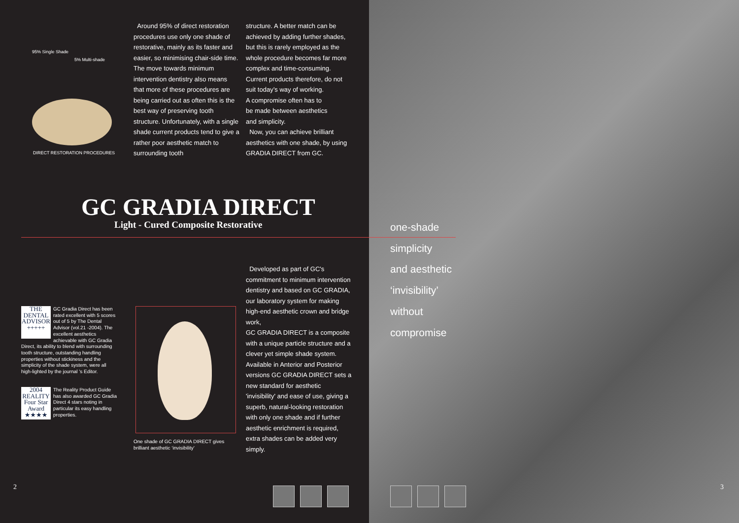95% Single Shade
5% Multi-shade
DIRECT RESTORATION PROCEDURES
Around 95% of direct restoration procedures use only one shade of restorative, mainly as its faster and easier, so minimising chair-side time. The move towards minimum intervention dentistry also means that more of these procedures are being carried out as often this is the best way of preserving tooth structure. Unfortunately, with a single shade current products tend to give a rather poor aesthetic match to surrounding tooth
structure. A better match can be achieved by adding further shades, but this is rarely employed as the whole procedure becomes far more complex and time-consuming. Current products therefore, do not suit today’s way of working.
A compromise often has to
be made between aesthetics
and simplicity.
Now, you can achieve brilliant aesthetics with one shade, by using GRADIA DIRECT from GC.
GC GRADIA DIRECT
Light - Cured Composite Restorative
THE DENTAL ADVISOR
+++++
GC Gradia Direct has been rated excellent with 5 scores out of 5 by The Dental Advisor (vol.21 -2004). The excellent aesthetics achievable with GC Gradia Direct, its ability to blend with surrounding tooth structure, outstanding handling properties without stickiness and the simplicity of the shade system, were all high-lighted by the journal ’s Editor.
2004
REALITY
Four Star Award
★★★★
The Reality Product Guide has also awarded GC Gradia Direct 4 stars noting in particular its easy handling properties.
One shade of GC GRADIA DIRECT gives
brilliant aesthetic ‘invisibility’
Developed as part of GC's commitment to minimum intervention dentistry and based on GC GRADIA, our laboratory system for making high-end aesthetic crown and bridge work,
GC GRADIA DIRECT is a composite with a unique particle structure and a clever yet simple shade system. Available in Anterior and Posterior versions GC GRADIA DIRECT sets a new standard for aesthetic 'invisibility' and ease of use, giving a superb, natural-looking restoration with only one shade and if further aesthetic enrichment is required, extra shades can be added very simply.
one-shade
simplicity
and aesthetic
‘invisibility’
without
compromise
2 3